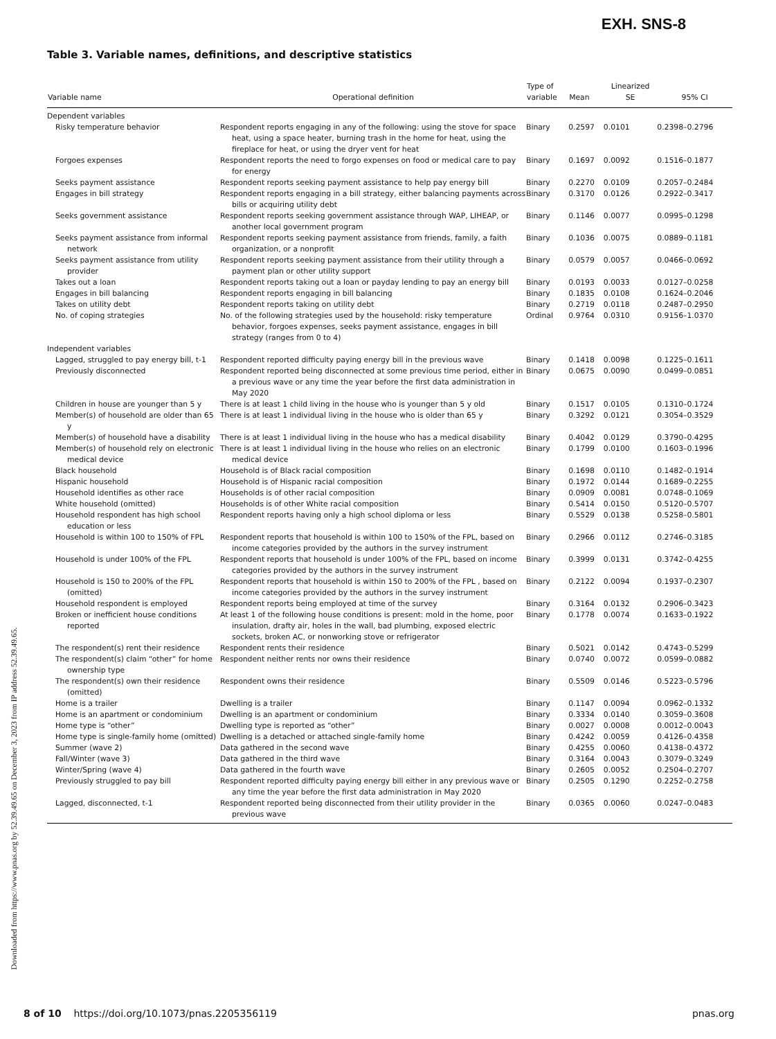EXH. SNS-8
Downloaded from https://www.pnas.org by 52.39.49.65 on December 3, 2023 from IP address 52.39.49.65.
Table 3. Variable names, definitions, and descriptive statistics
| Variable name | Operational definition | Type of variable | Mean | Linearized SE | 95% CI |
| --- | --- | --- | --- | --- | --- |
| Dependent variables | | | | | |
| Risky temperature behavior | Respondent reports engaging in any of the following: using the stove for space heat, using a space heater, burning trash in the home for heat, using the fireplace for heat, or using the dryer vent for heat | Binary | 0.2597 | 0.0101 | 0.2398–0.2796 |
| Forgoes expenses | Respondent reports the need to forgo expenses on food or medical care to pay for energy | Binary | 0.1697 | 0.0092 | 0.1516–0.1877 |
| Seeks payment assistance | Respondent reports seeking payment assistance to help pay energy bill | Binary | 0.2270 | 0.0109 | 0.2057–0.2484 |
| Engages in bill strategy | Respondent reports engaging in a bill strategy, either balancing payments across bills or acquiring utility debt | Binary | 0.3170 | 0.0126 | 0.2922–0.3417 |
| Seeks government assistance | Respondent reports seeking government assistance through WAP, LIHEAP, or another local government program | Binary | 0.1146 | 0.0077 | 0.0995–0.1298 |
| Seeks payment assistance from informal network | Respondent reports seeking payment assistance from friends, family, a faith organization, or a nonprofit | Binary | 0.1036 | 0.0075 | 0.0889–0.1181 |
| Seeks payment assistance from utility provider | Respondent reports seeking payment assistance from their utility through a payment plan or other utility support | Binary | 0.0579 | 0.0057 | 0.0466–0.0692 |
| Takes out a loan | Respondent reports taking out a loan or payday lending to pay an energy bill | Binary | 0.0193 | 0.0033 | 0.0127–0.0258 |
| Engages in bill balancing | Respondent reports engaging in bill balancing | Binary | 0.1835 | 0.0108 | 0.1624–0.2046 |
| Takes on utility debt | Respondent reports taking on utility debt | Binary | 0.2719 | 0.0118 | 0.2487–0.2950 |
| No. of coping strategies | No. of the following strategies used by the household: risky temperature behavior, forgoes expenses, seeks payment assistance, engages in bill strategy (ranges from 0 to 4) | Ordinal | 0.9764 | 0.0310 | 0.9156–1.0370 |
| Independent variables | | | | | |
| Lagged, struggled to pay energy bill, t-1 | Respondent reported difficulty paying energy bill in the previous wave | Binary | 0.1418 | 0.0098 | 0.1225–0.1611 |
| Previously disconnected | Respondent reported being disconnected at some previous time period, either in a previous wave or any time the year before the first data administration in May 2020 | Binary | 0.0675 | 0.0090 | 0.0499–0.0851 |
| Children in house are younger than 5 y | There is at least 1 child living in the house who is younger than 5 y old | Binary | 0.1517 | 0.0105 | 0.1310–0.1724 |
| Member(s) of household are older than 65 y | There is at least 1 individual living in the house who is older than 65 y | Binary | 0.3292 | 0.0121 | 0.3054–0.3529 |
| Member(s) of household have a disability | There is at least 1 individual living in the house who has a medical disability | Binary | 0.4042 | 0.0129 | 0.3790–0.4295 |
| Member(s) of household rely on electronic medical device | There is at least 1 individual living in the house who relies on an electronic medical device | Binary | 0.1799 | 0.0100 | 0.1603–0.1996 |
| Black household | Household is of Black racial composition | Binary | 0.1698 | 0.0110 | 0.1482–0.1914 |
| Hispanic household | Household is of Hispanic racial composition | Binary | 0.1972 | 0.0144 | 0.1689–0.2255 |
| Household identifies as other race | Households is of other racial composition | Binary | 0.0909 | 0.0081 | 0.0748–0.1069 |
| White household (omitted) | Households is of other White racial composition | Binary | 0.5414 | 0.0150 | 0.5120–0.5707 |
| Household respondent has high school education or less | Respondent reports having only a high school diploma or less | Binary | 0.5529 | 0.0138 | 0.5258–0.5801 |
| Household is within 100 to 150% of FPL | Respondent reports that household is within 100 to 150% of the FPL, based on income categories provided by the authors in the survey instrument | Binary | 0.2966 | 0.0112 | 0.2746–0.3185 |
| Household is under 100% of the FPL | Respondent reports that household is under 100% of the FPL, based on income categories provided by the authors in the survey instrument | Binary | 0.3999 | 0.0131 | 0.3742–0.4255 |
| Household is 150 to 200% of the FPL (omitted) | Respondent reports that household is within 150 to 200% of the FPL , based on income categories provided by the authors in the survey instrument | Binary | 0.2122 | 0.0094 | 0.1937–0.2307 |
| Household respondent is employed | Respondent reports being employed at time of the survey | Binary | 0.3164 | 0.0132 | 0.2906–0.3423 |
| Broken or inefficient house conditions reported | At least 1 of the following house conditions is present: mold in the home, poor insulation, drafty air, holes in the wall, bad plumbing, exposed electric sockets, broken AC, or nonworking stove or refrigerator | Binary | 0.1778 | 0.0074 | 0.1633–0.1922 |
| The respondent(s) rent their residence | Respondent rents their residence | Binary | 0.5021 | 0.0142 | 0.4743–0.5299 |
| The respondent(s) claim “other” for home ownership type | Respondent neither rents nor owns their residence | Binary | 0.0740 | 0.0072 | 0.0599–0.0882 |
| The respondent(s) own their residence (omitted) | Respondent owns their residence | Binary | 0.5509 | 0.0146 | 0.5223–0.5796 |
| Home is a trailer | Dwelling is a trailer | Binary | 0.1147 | 0.0094 | 0.0962–0.1332 |
| Home is an apartment or condominium | Dwelling is an apartment or condominium | Binary | 0.3334 | 0.0140 | 0.3059–0.3608 |
| Home type is “other” | Dwelling type is reported as “other” | Binary | 0.0027 | 0.0008 | 0.0012–0.0043 |
| Home type is single-family home (omitted) | Dwelling is a detached or attached single-family home | Binary | 0.4242 | 0.0059 | 0.4126–0.4358 |
| Summer (wave 2) | Data gathered in the second wave | Binary | 0.4255 | 0.0060 | 0.4138–0.4372 |
| Fall/Winter (wave 3) | Data gathered in the third wave | Binary | 0.3164 | 0.0043 | 0.3079–0.3249 |
| Winter/Spring (wave 4) | Data gathered in the fourth wave | Binary | 0.2605 | 0.0052 | 0.2504–0.2707 |
| Previously struggled to pay bill | Respondent reported difficulty paying energy bill either in any previous wave or any time the year before the first data administration in May 2020 | Binary | 0.2505 | 0.1290 | 0.2252–0.2758 |
| Lagged, disconnected, t-1 | Respondent reported being disconnected from their utility provider in the previous wave | Binary | 0.0365 | 0.0060 | 0.0247–0.0483 |
8 of 10 https://doi.org/10.1073/pnas.2205356119 pnas.org